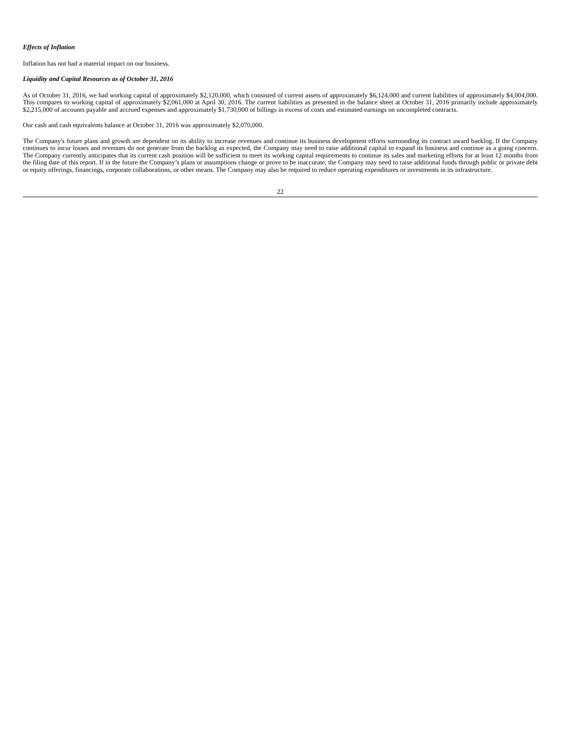Effects of Inflation
Inflation has not had a material impact on our business.
Liquidity and Capital Resources as of October 31, 2016
As of October 31, 2016, we had working capital of approximately $2,120,000, which consisted of current assets of approximately $6,124,000 and current liabilities of approximately $4,004,000. This compares to working capital of approximately $2,061,000 at April 30, 2016. The current liabilities as presented in the balance sheet at October 31, 2016 primarily include approximately $2,215,000 of accounts payable and accrued expenses and approximately $1,730,000 of billings in excess of costs and estimated earnings on uncompleted contracts.
Our cash and cash equivalents balance at October 31, 2016 was approximately $2,070,000.
The Company's future plans and growth are dependent on its ability to increase revenues and continue its business development efforts surrounding its contract award backlog. If the Company continues to incur losses and revenues do not generate from the backlog as expected, the Company may need to raise additional capital to expand its business and continue as a going concern. The Company currently anticipates that its current cash position will be sufficient to meet its working capital requirements to continue its sales and marketing efforts for at least 12 months from the filing date of this report. If in the future the Company’s plans or assumptions change or prove to be inaccurate, the Company may need to raise additional funds through public or private debt or equity offerings, financings, corporate collaborations, or other means. The Company may also be required to reduce operating expenditures or investments in its infrastructure.
22